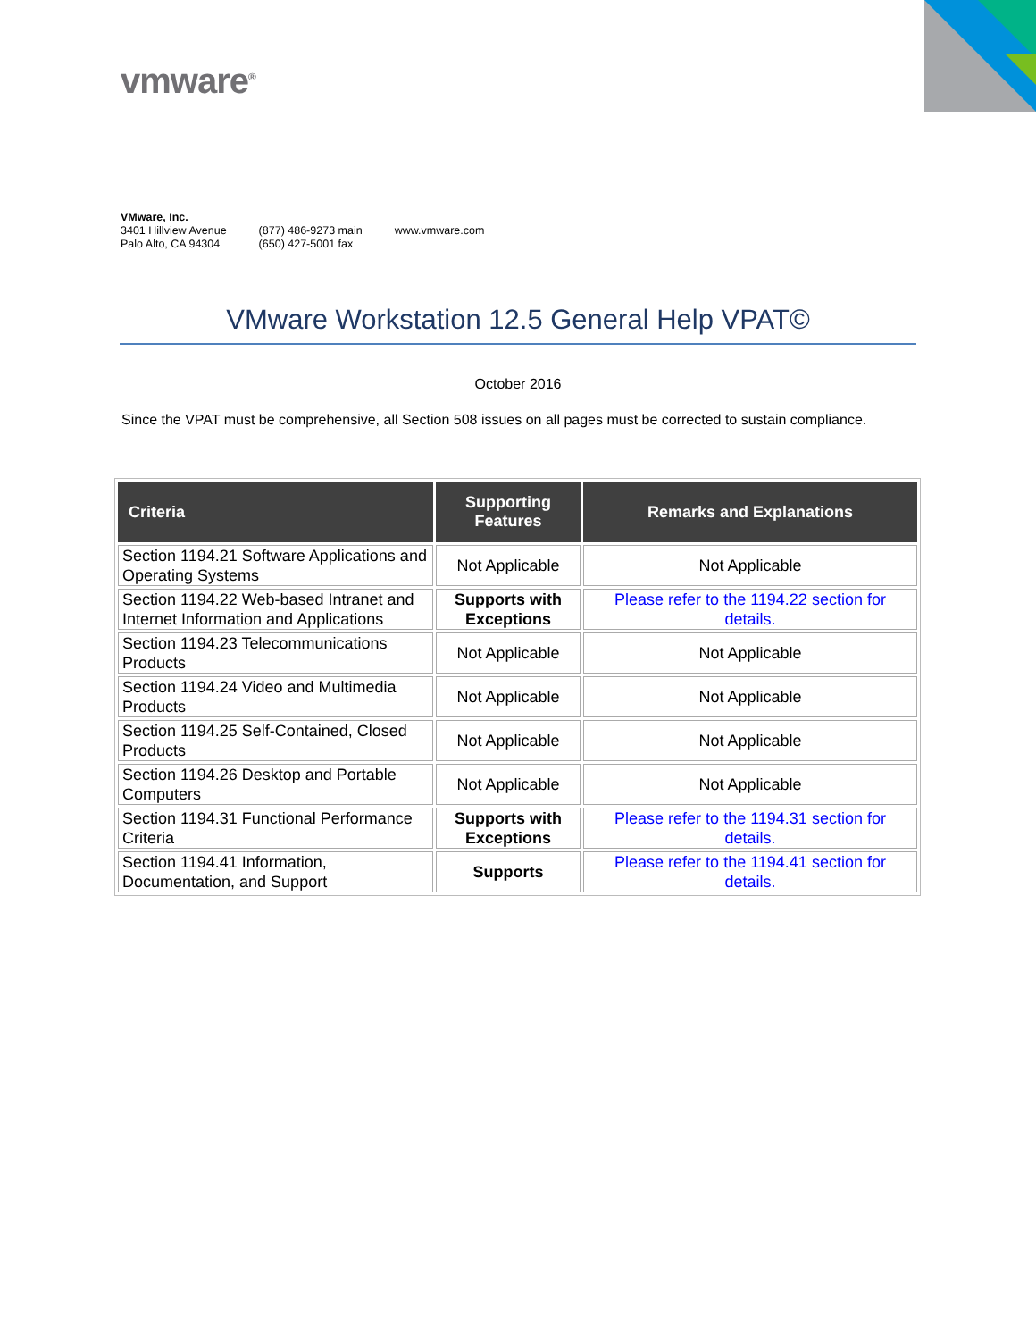vmware<sup>®</sup>
VMware, Inc.
3401 Hillview Avenue
Palo Alto, CA 94304
(877) 486-9273 main
(650) 427-5001 fax
www.vmware.com
VMware Workstation 12.5 General Help VPAT©
October 2016
Since the VPAT must be comprehensive, all Section 508 issues on all pages must be corrected to sustain compliance.
| Criteria | Supporting Features | Remarks and Explanations |
| --- | --- | --- |
| Section 1194.21 Software Applications and Operating Systems | Not Applicable | Not Applicable |
| Section 1194.22 Web-based Intranet and Internet Information and Applications | Supports with Exceptions | Please refer to the 1194.22 section for details. |
| Section 1194.23 Telecommunications Products | Not Applicable | Not Applicable |
| Section 1194.24 Video and Multimedia Products | Not Applicable | Not Applicable |
| Section 1194.25 Self-Contained, Closed Products | Not Applicable | Not Applicable |
| Section 1194.26 Desktop and Portable Computers | Not Applicable | Not Applicable |
| Section 1194.31 Functional Performance Criteria | Supports with Exceptions | Please refer to the 1194.31 section for details. |
| Section 1194.41 Information, Documentation, and Support | Supports | Please refer to the 1194.41 section for details. |